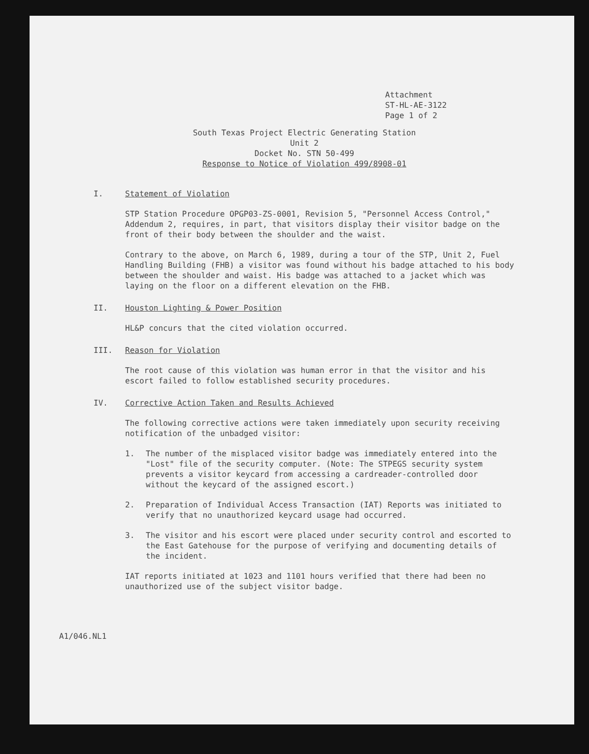Attachment
ST-HL-AE-3122
Page 1 of 2
South Texas Project Electric Generating Station
Unit 2
Docket No. STN 50-499
Response to Notice of Violation 499/8908-01
I. Statement of Violation
STP Station Procedure OPGP03-ZS-0001, Revision 5, "Personnel Access Control," Addendum 2, requires, in part, that visitors display their visitor badge on the front of their body between the shoulder and the waist.
Contrary to the above, on March 6, 1989, during a tour of the STP, Unit 2, Fuel Handling Building (FHB) a visitor was found without his badge attached to his body between the shoulder and waist. His badge was attached to a jacket which was laying on the floor on a different elevation on the FHB.
II. Houston Lighting & Power Position
HL&P concurs that the cited violation occurred.
III. Reason for Violation
The root cause of this violation was human error in that the visitor and his escort failed to follow established security procedures.
IV. Corrective Action Taken and Results Achieved
The following corrective actions were taken immediately upon security receiving notification of the unbadged visitor:
1. The number of the misplaced visitor badge was immediately entered into the "Lost" file of the security computer. (Note: The STPEGS security system prevents a visitor keycard from accessing a cardreader-controlled door without the keycard of the assigned escort.)
2. Preparation of Individual Access Transaction (IAT) Reports was initiated to verify that no unauthorized keycard usage had occurred.
3. The visitor and his escort were placed under security control and escorted to the East Gatehouse for the purpose of verifying and documenting details of the incident.
IAT reports initiated at 1023 and 1101 hours verified that there had been no unauthorized use of the subject visitor badge.
A1/046.NL1